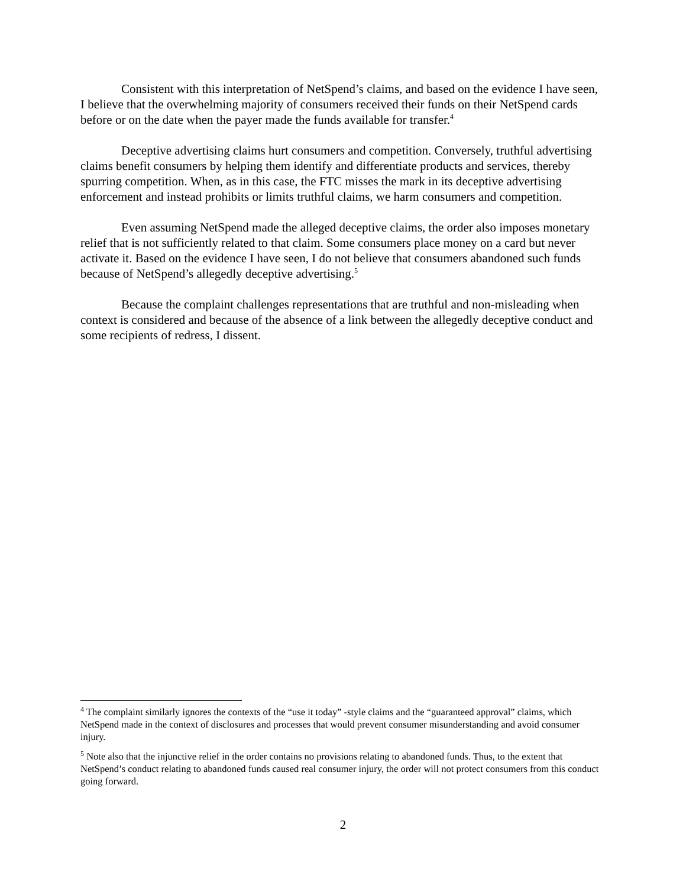Consistent with this interpretation of NetSpend’s claims, and based on the evidence I have seen, I believe that the overwhelming majority of consumers received their funds on their NetSpend cards before or on the date when the payer made the funds available for transfer.<sup>4</sup>
Deceptive advertising claims hurt consumers and competition. Conversely, truthful advertising claims benefit consumers by helping them identify and differentiate products and services, thereby spurring competition. When, as in this case, the FTC misses the mark in its deceptive advertising enforcement and instead prohibits or limits truthful claims, we harm consumers and competition.
Even assuming NetSpend made the alleged deceptive claims, the order also imposes monetary relief that is not sufficiently related to that claim. Some consumers place money on a card but never activate it. Based on the evidence I have seen, I do not believe that consumers abandoned such funds because of NetSpend’s allegedly deceptive advertising.<sup>5</sup>
Because the complaint challenges representations that are truthful and non-misleading when context is considered and because of the absence of a link between the allegedly deceptive conduct and some recipients of redress, I dissent.
<sup>4</sup> The complaint similarly ignores the contexts of the “use it today” -style claims and the “guaranteed approval” claims, which NetSpend made in the context of disclosures and processes that would prevent consumer misunderstanding and avoid consumer injury.
<sup>5</sup> Note also that the injunctive relief in the order contains no provisions relating to abandoned funds. Thus, to the extent that NetSpend’s conduct relating to abandoned funds caused real consumer injury, the order will not protect consumers from this conduct going forward.
2